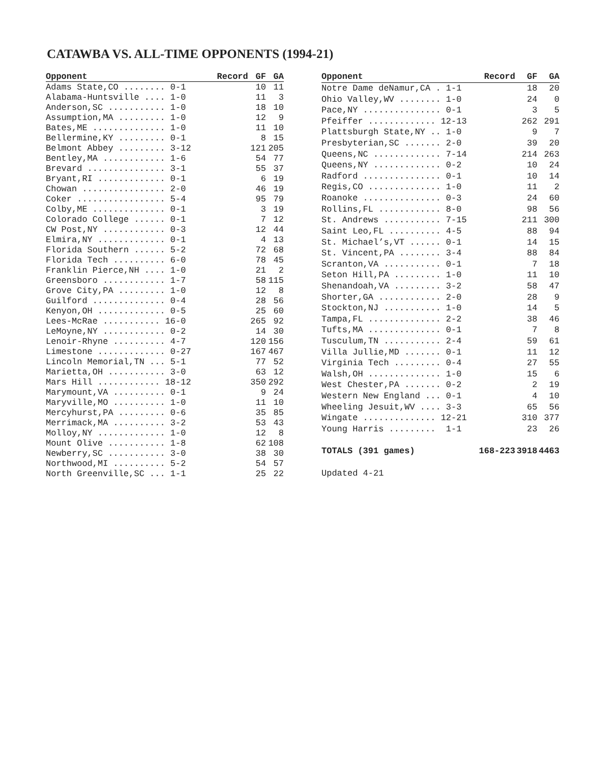CATAWBA VS. ALL-TIME OPPONENTS (1994-21)
| Opponent | Record | GF | GA |
| --- | --- | --- | --- |
| Adams State,CO ........ 0-1 | | 10 | 11 |
| Alabama-Huntsville .... 1-0 | | 11 | 3 |
| Anderson,SC ........... 1-0 | | 18 | 10 |
| Assumption,MA ......... 1-0 | | 12 | 9 |
| Bates,ME .............. 1-0 | | 11 | 10 |
| Bellermine,KY ......... 0-1 | | 8 | 15 |
| Belmont Abbey ......... 3-12 | | 121 | 205 |
| Bentley,MA ............ 1-6 | | 54 | 77 |
| Brevard ............... 3-1 | | 55 | 37 |
| Bryant,RI ............. 0-1 | | 6 | 19 |
| Chowan ................ 2-0 | | 46 | 19 |
| Coker ................. 5-4 | | 95 | 79 |
| Colby,ME .............. 0-1 | | 3 | 19 |
| Colorado College ...... 0-1 | | 7 | 12 |
| CW Post,NY ............ 0-3 | | 12 | 44 |
| Elmira,NY ............. 0-1 | | 4 | 13 |
| Florida Southern ...... 5-2 | | 72 | 68 |
| Florida Tech .......... 6-0 | | 78 | 45 |
| Franklin Pierce,NH .... 1-0 | | 21 | 2 |
| Greensboro ............ 1-7 | | 58 | 115 |
| Grove City,PA ......... 1-0 | | 12 | 8 |
| Guilford .............. 0-4 | | 28 | 56 |
| Kenyon,OH ............. 0-5 | | 25 | 60 |
| Lees-McRae ........... 16-0 | | 265 | 92 |
| LeMoyne,NY ............ 0-2 | | 14 | 30 |
| Lenoir-Rhyne .......... 4-7 | | 120 | 156 |
| Limestone ............. 0-27 | | 167 | 467 |
| Lincoln Memorial,TN ... 5-1 | | 77 | 52 |
| Marietta,OH ........... 3-0 | | 63 | 12 |
| Mars Hill ............ 18-12 | | 350 | 292 |
| Marymount,VA .......... 0-1 | | 9 | 24 |
| Maryville,MO .......... 1-0 | | 11 | 10 |
| Mercyhurst,PA ......... 0-6 | | 35 | 85 |
| Merrimack,MA .......... 3-2 | | 53 | 43 |
| Molloy,NY ............. 1-0 | | 12 | 8 |
| Mount Olive ........... 1-8 | | 62 | 108 |
| Newberry,SC ........... 3-0 | | 38 | 30 |
| Northwood,MI .......... 5-2 | | 54 | 57 |
| North Greenville,SC ... 1-1 | | 25 | 22 |
| Opponent | Record | GF | GA |
| --- | --- | --- | --- |
| Notre Dame deNamur,CA . 1-1 | | 18 | 20 |
| Ohio Valley,WV ........ 1-0 | | 24 | 0 |
| Pace,NY ............... 0-1 | | 3 | 5 |
| Pfeiffer ............. 12-13 | | 262 | 291 |
| Plattsburgh State,NY .. 1-0 | | 9 | 7 |
| Presbyterian,SC ....... 2-0 | | 39 | 20 |
| Queens,NC ............. 7-14 | | 214 | 263 |
| Queens,NY ............. 0-2 | | 10 | 24 |
| Radford ............... 0-1 | | 10 | 14 |
| Regis,CO .............. 1-0 | | 11 | 2 |
| Roanoke ............... 0-3 | | 24 | 60 |
| Rollins,FL ............ 8-0 | | 98 | 56 |
| St. Andrews ........... 7-15 | | 211 | 300 |
| Saint Leo,FL .......... 4-5 | | 88 | 94 |
| St. Michael’s,VT ...... 0-1 | | 14 | 15 |
| St. Vincent,PA ........ 3-4 | | 88 | 84 |
| Scranton,VA ........... 0-1 | | 7 | 18 |
| Seton Hill,PA ......... 1-0 | | 11 | 10 |
| Shenandoah,VA ......... 3-2 | | 58 | 47 |
| Shorter,GA ............ 2-0 | | 28 | 9 |
| Stockton,NJ ........... 1-0 | | 14 | 5 |
| Tampa,FL .............. 2-2 | | 38 | 46 |
| Tufts,MA .............. 0-1 | | 7 | 8 |
| Tusculum,TN ........... 2-4 | | 59 | 61 |
| Villa Jullie,MD ....... 0-1 | | 11 | 12 |
| Virginia Tech ......... 0-4 | | 27 | 55 |
| Walsh,OH .............. 1-0 | | 15 | 6 |
| West Chester,PA ....... 0-2 | | 2 | 19 |
| Western New England ... 0-1 | | 4 | 10 |
| Wheeling Jesuit,WV .... 3-3 | | 65 | 56 |
| Wingate .............. 12-21 | | 310 | 377 |
| Young Harris ......... 1-1 | | 23 | 26 |
| TOTALS (391 games) | 168-223 | 3918 | 4463 |
| Updated 4-21 | | | |